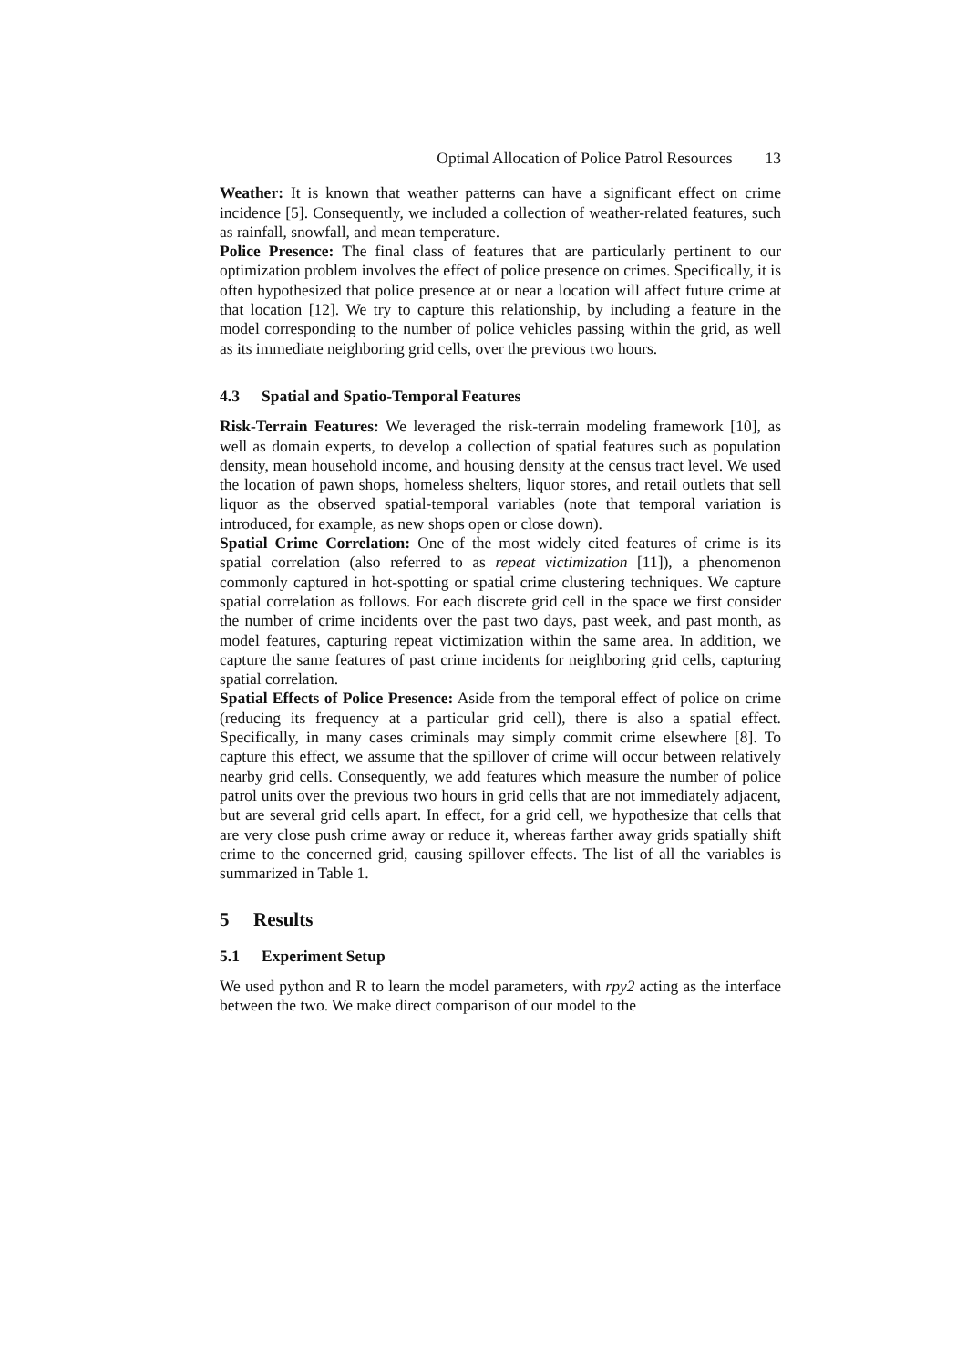Optimal Allocation of Police Patrol Resources 13
Weather: It is known that weather patterns can have a significant effect on crime incidence [5]. Consequently, we included a collection of weather-related features, such as rainfall, snowfall, and mean temperature.
Police Presence: The final class of features that are particularly pertinent to our optimization problem involves the effect of police presence on crimes. Specifically, it is often hypothesized that police presence at or near a location will affect future crime at that location [12]. We try to capture this relationship, by including a feature in the model corresponding to the number of police vehicles passing within the grid, as well as its immediate neighboring grid cells, over the previous two hours.
4.3 Spatial and Spatio-Temporal Features
Risk-Terrain Features: We leveraged the risk-terrain modeling framework [10], as well as domain experts, to develop a collection of spatial features such as population density, mean household income, and housing density at the census tract level. We used the location of pawn shops, homeless shelters, liquor stores, and retail outlets that sell liquor as the observed spatial-temporal variables (note that temporal variation is introduced, for example, as new shops open or close down).
Spatial Crime Correlation: One of the most widely cited features of crime is its spatial correlation (also referred to as repeat victimization [11]), a phenomenon commonly captured in hot-spotting or spatial crime clustering techniques. We capture spatial correlation as follows. For each discrete grid cell in the space we first consider the number of crime incidents over the past two days, past week, and past month, as model features, capturing repeat victimization within the same area. In addition, we capture the same features of past crime incidents for neighboring grid cells, capturing spatial correlation.
Spatial Effects of Police Presence: Aside from the temporal effect of police on crime (reducing its frequency at a particular grid cell), there is also a spatial effect. Specifically, in many cases criminals may simply commit crime elsewhere [8]. To capture this effect, we assume that the spillover of crime will occur between relatively nearby grid cells. Consequently, we add features which measure the number of police patrol units over the previous two hours in grid cells that are not immediately adjacent, but are several grid cells apart. In effect, for a grid cell, we hypothesize that cells that are very close push crime away or reduce it, whereas farther away grids spatially shift crime to the concerned grid, causing spillover effects. The list of all the variables is summarized in Table 1.
5 Results
5.1 Experiment Setup
We used python and R to learn the model parameters, with rpy2 acting as the interface between the two. We make direct comparison of our model to the